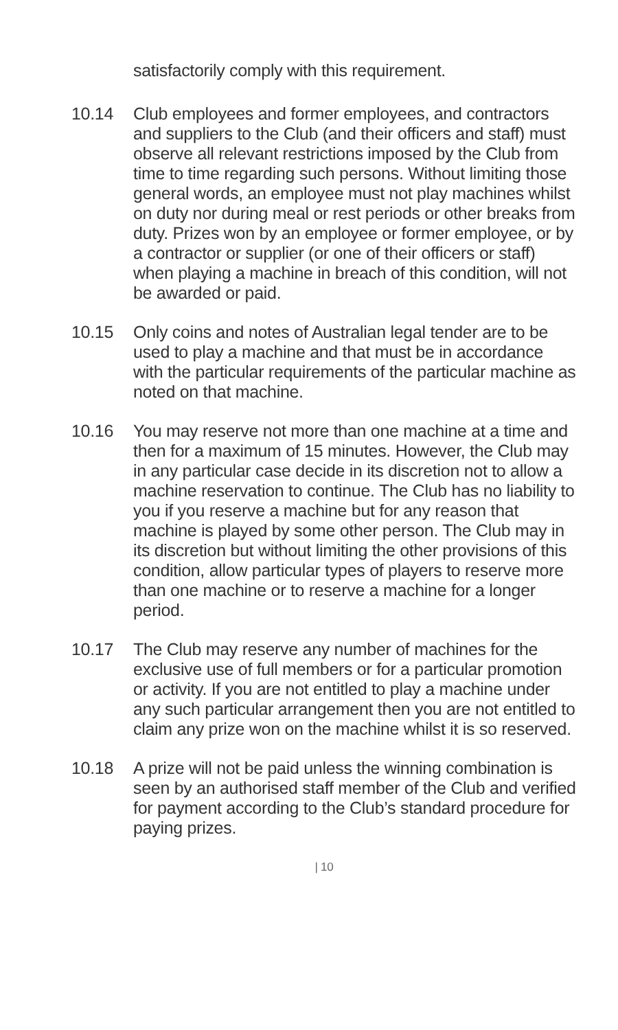satisfactorily comply with this requirement.
10.14 Club employees and former employees, and contractors and suppliers to the Club (and their officers and staff) must observe all relevant restrictions imposed by the Club from time to time regarding such persons. Without limiting those general words, an employee must not play machines whilst on duty nor during meal or rest periods or other breaks from duty. Prizes won by an employee or former employee, or by a contractor or supplier (or one of their officers or staff) when playing a machine in breach of this condition, will not be awarded or paid.
10.15 Only coins and notes of Australian legal tender are to be used to play a machine and that must be in accordance with the particular requirements of the particular machine as noted on that machine.
10.16 You may reserve not more than one machine at a time and then for a maximum of 15 minutes. However, the Club may in any particular case decide in its discretion not to allow a machine reservation to continue. The Club has no liability to you if you reserve a machine but for any reason that machine is played by some other person. The Club may in its discretion but without limiting the other provisions of this condition, allow particular types of players to reserve more than one machine or to reserve a machine for a longer period.
10.17 The Club may reserve any number of machines for the exclusive use of full members or for a particular promotion or activity. If you are not entitled to play a machine under any such particular arrangement then you are not entitled to claim any prize won on the machine whilst it is so reserved.
10.18 A prize will not be paid unless the winning combination is seen by an authorised staff member of the Club and verified for payment according to the Club’s standard procedure for paying prizes.
| 10